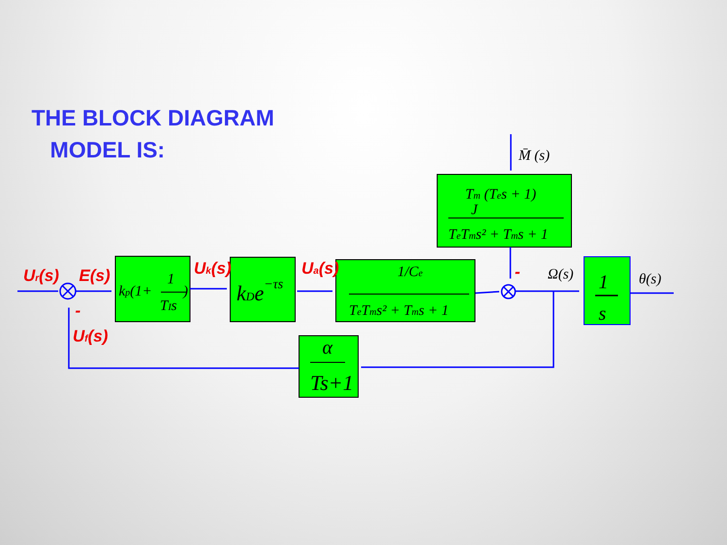THE BLOCK DIAGRAM
MODEL IS:
M̄ (s)
Tm (Tes + 1)
J
TeTms² + Tms + 1
kp(1+
1
TIs
)
kDe−τs
1/Ce
TeTms² + Tms + 1
1
s
α
Ts+1
Ω(s)
θ(s)
Ur(s)
E(s)
Uk(s)
Ua(s)
Uf(s)
-
-